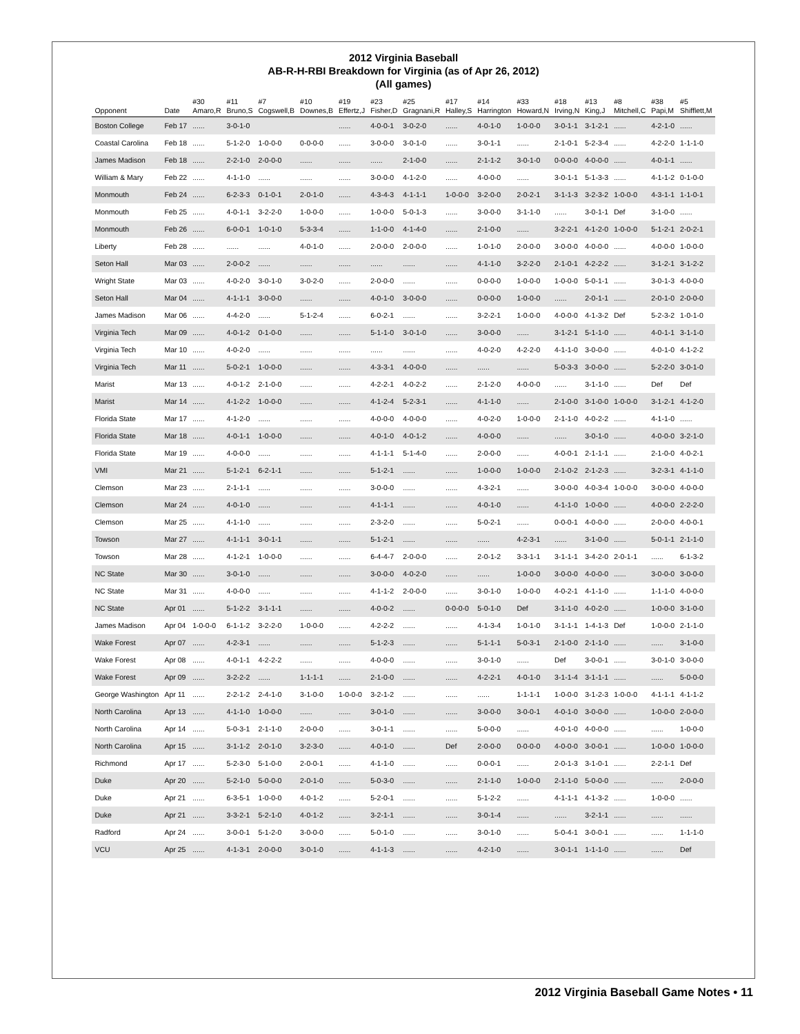2012 Virginia Baseball
AB-R-H-RBI Breakdown for Virginia (as of Apr 26, 2012)
(All games)
| Opponent | Date | #30 Amaro,R | #11 Bruno,S | #7 Cogswell,B | #10 Downes,B | #19 Effertz,J | #23 Fisher,D | #25 Gragnani,R | #17 Halley,S | #14 Harrington | #33 Howard,N | #18 Irving,N | #13 King,J | #8 Mitchell,C | #38 Papi,M | #5 Shifflett,M |
| --- | --- | --- | --- | --- | --- | --- | --- | --- | --- | --- | --- | --- | --- | --- | --- | --- |
| Boston College | Feb 17 | ...... | 3-0-1-0 | | | ...... | 4-0-0-1 | 3-0-2-0 | ...... | 4-0-1-0 | 1-0-0-0 | 3-0-1-1 | 3-1-2-1 | ...... | 4-2-1-0 | ...... |
| Coastal Carolina | Feb 18 | ...... | 5-1-2-0 | 1-0-0-0 | 0-0-0-0 | ...... | 3-0-0-0 | 3-0-1-0 | ...... | 3-0-1-1 | ...... | 2-1-0-1 | 5-2-3-4 | ...... | 4-2-2-0 | 1-1-1-0 |
| James Madison | Feb 18 | ...... | 2-2-1-0 | 2-0-0-0 | ...... | ...... | ...... | 2-1-0-0 | ...... | 2-1-1-2 | 3-0-1-0 | 0-0-0-0 | 4-0-0-0 | ...... | 4-0-1-1 | ...... |
| William & Mary | Feb 22 | ...... | 4-1-1-0 | ...... | ...... | ...... | 3-0-0-0 | 4-1-2-0 | ...... | 4-0-0-0 | ...... | 3-0-1-1 | 5-1-3-3 | ...... | 4-1-1-2 | 0-1-0-0 |
| Monmouth | Feb 24 | ...... | 6-2-3-3 | 0-1-0-1 | 2-0-1-0 | ...... | 4-3-4-3 | 4-1-1-1 | 1-0-0-0 | 3-2-0-0 | 2-0-2-1 | 3-1-1-3 | 3-2-3-2 | 1-0-0-0 | 4-3-1-1 | 1-1-0-1 |
| Monmouth | Feb 25 | ...... | 4-0-1-1 | 3-2-2-0 | 1-0-0-0 | ...... | 1-0-0-0 | 5-0-1-3 | ...... | 3-0-0-0 | 3-1-1-0 | ...... | 3-0-1-1 | Def | 3-1-0-0 | ...... |
| Monmouth | Feb 26 | ...... | 6-0-0-1 | 1-0-1-0 | 5-3-3-4 | ...... | 1-1-0-0 | 4-1-4-0 | ...... | 2-1-0-0 | ...... | 3-2-2-1 | 4-1-2-0 | 1-0-0-0 | 5-1-2-1 | 2-0-2-1 |
| Liberty | Feb 28 | ...... | ...... | ...... | 4-0-1-0 | ...... | 2-0-0-0 | 2-0-0-0 | ...... | 1-0-1-0 | 2-0-0-0 | 3-0-0-0 | 4-0-0-0 | ...... | 4-0-0-0 | 1-0-0-0 |
| Seton Hall | Mar 03 | ...... | 2-0-0-2 | ...... | ...... | ...... | ...... | ...... | ...... | 4-1-1-0 | 3-2-2-0 | 2-1-0-1 | 4-2-2-2 | ...... | 3-1-2-1 | 3-1-2-2 |
| Wright State | Mar 03 | ...... | 4-0-2-0 | 3-0-1-0 | 3-0-2-0 | ...... | 2-0-0-0 | ...... | ...... | 0-0-0-0 | 1-0-0-0 | 1-0-0-0 | 5-0-1-1 | ...... | 3-0-1-3 | 4-0-0-0 |
| Seton Hall | Mar 04 | ...... | 4-1-1-1 | 3-0-0-0 | ...... | ...... | 4-0-1-0 | 3-0-0-0 | ...... | 0-0-0-0 | 1-0-0-0 | ...... | 2-0-1-1 | ...... | 2-0-1-0 | 2-0-0-0 |
| James Madison | Mar 06 | ...... | 4-4-2-0 | ...... | 5-1-2-4 | ...... | 6-0-2-1 | ...... | ...... | 3-2-2-1 | 1-0-0-0 | 4-0-0-0 | 4-1-3-2 | Def | 5-2-3-2 | 1-0-1-0 |
| Virginia Tech | Mar 09 | ...... | 4-0-1-2 | 0-1-0-0 | ...... | ...... | 5-1-1-0 | 3-0-1-0 | ...... | 3-0-0-0 | ...... | 3-1-2-1 | 5-1-1-0 | ...... | 4-0-1-1 | 3-1-1-0 |
| Virginia Tech | Mar 10 | ...... | 4-0-2-0 | ...... | ...... | ...... | ...... | ...... | ...... | 4-0-2-0 | 4-2-2-0 | 4-1-1-0 | 3-0-0-0 | ...... | 4-0-1-0 | 4-1-2-2 |
| Virginia Tech | Mar 11 | ...... | 5-0-2-1 | 1-0-0-0 | ...... | ...... | 4-3-3-1 | 4-0-0-0 | ...... | ...... | ...... | 5-0-3-3 | 3-0-0-0 | ...... | 5-2-2-0 | 3-0-1-0 |
| Marist | Mar 13 | ...... | 4-0-1-2 | 2-1-0-0 | ...... | ...... | 4-2-2-1 | 4-0-2-2 | ...... | 2-1-2-0 | 4-0-0-0 | ...... | 3-1-1-0 | ...... | Def | Def |
| Marist | Mar 14 | ...... | 4-1-2-2 | 1-0-0-0 | ...... | ...... | 4-1-2-4 | 5-2-3-1 | ...... | 4-1-1-0 | ...... | 2-1-0-0 | 3-1-0-0 | 1-0-0-0 | 3-1-2-1 | 4-1-2-0 |
| Florida State | Mar 17 | ...... | 4-1-2-0 | ...... | ...... | ...... | 4-0-0-0 | 4-0-0-0 | ...... | 4-0-2-0 | 1-0-0-0 | 2-1-1-0 | 4-0-2-2 | ...... | 4-1-1-0 | ...... |
| Florida State | Mar 18 | ...... | 4-0-1-1 | 1-0-0-0 | ...... | ...... | 4-0-1-0 | 4-0-1-2 | ...... | 4-0-0-0 | ...... | ...... | 3-0-1-0 | ...... | 4-0-0-0 | 3-2-1-0 |
| Florida State | Mar 19 | ...... | 4-0-0-0 | ...... | ...... | ...... | 4-1-1-1 | 5-1-4-0 | ...... | 2-0-0-0 | ...... | 4-0-0-1 | 2-1-1-1 | ...... | 2-1-0-0 | 4-0-2-1 |
| VMI | Mar 21 | ...... | 5-1-2-1 | 6-2-1-1 | ...... | ...... | 5-1-2-1 | ...... | ...... | 1-0-0-0 | 1-0-0-0 | 2-1-0-2 | 2-1-2-3 | ...... | 3-2-3-1 | 4-1-1-0 |
| Clemson | Mar 23 | ...... | 2-1-1-1 | ...... | ...... | ...... | 3-0-0-0 | ...... | ...... | 4-3-2-1 | ...... | 3-0-0-0 | 4-0-3-4 | 1-0-0-0 | 3-0-0-0 | 4-0-0-0 |
| Clemson | Mar 24 | ...... | 4-0-1-0 | ...... | ...... | ...... | 4-1-1-1 | ...... | ...... | 4-0-1-0 | ...... | 4-1-1-0 | 1-0-0-0 | ...... | 4-0-0-0 | 2-2-2-0 |
| Clemson | Mar 25 | ...... | 4-1-1-0 | ...... | ...... | ...... | 2-3-2-0 | ...... | ...... | 5-0-2-1 | ...... | 0-0-0-1 | 4-0-0-0 | ...... | 2-0-0-0 | 4-0-0-1 |
| Towson | Mar 27 | ...... | 4-1-1-1 | 3-0-1-1 | ...... | ...... | 5-1-2-1 | ...... | ...... | ...... | 4-2-3-1 | ...... | 3-1-0-0 | ...... | 5-0-1-1 | 2-1-1-0 |
| Towson | Mar 28 | ...... | 4-1-2-1 | 1-0-0-0 | ...... | ...... | 6-4-4-7 | 2-0-0-0 | ...... | 2-0-1-2 | 3-3-1-1 | 3-1-1-1 | 3-4-2-0 | 2-0-1-1 | ...... | 6-1-3-2 |
| NC State | Mar 30 | ...... | 3-0-1-0 | ...... | ...... | ...... | 3-0-0-0 | 4-0-2-0 | ...... | ...... | 1-0-0-0 | 3-0-0-0 | 4-0-0-0 | ...... | 3-0-0-0 | 3-0-0-0 |
| NC State | Mar 31 | ...... | 4-0-0-0 | ...... | ...... | ...... | 4-1-1-2 | 2-0-0-0 | ...... | 3-0-1-0 | 1-0-0-0 | 4-0-2-1 | 4-1-1-0 | ...... | 1-1-1-0 | 4-0-0-0 |
| NC State | Apr 01 | ...... | 5-1-2-2 | 3-1-1-1 | ...... | ...... | 4-0-0-2 | ...... | 0-0-0-0 | 5-0-1-0 | Def | 3-1-1-0 | 4-0-2-0 | ...... | 1-0-0-0 | 3-1-0-0 |
| James Madison | Apr 04 | 1-0-0-0 | 6-1-1-2 | 3-2-2-0 | 1-0-0-0 | ...... | 4-2-2-2 | ...... | ...... | 4-1-3-4 | 1-0-1-0 | 3-1-1-1 | 1-4-1-3 | Def | 1-0-0-0 | 2-1-1-0 |
| Wake Forest | Apr 07 | ...... | 4-2-3-1 | ...... | ...... | ...... | 5-1-2-3 | ...... | ...... | 5-1-1-1 | 5-0-3-1 | 2-1-0-0 | 2-1-1-0 | ...... | ...... | 3-1-0-0 |
| Wake Forest | Apr 08 | ...... | 4-0-1-1 | 4-2-2-2 | ...... | ...... | 4-0-0-0 | ...... | ...... | 3-0-1-0 | ...... | Def | 3-0-0-1 | ...... | 3-0-1-0 | 3-0-0-0 |
| Wake Forest | Apr 09 | ...... | 3-2-2-2 | ...... | 1-1-1-1 | ...... | 2-1-0-0 | ...... | ...... | 4-2-2-1 | 4-0-1-0 | 3-1-1-4 | 3-1-1-1 | ...... | ...... | 5-0-0-0 |
| George Washington | Apr 11 | ...... | 2-2-1-2 | 2-4-1-0 | 3-1-0-0 | 1-0-0-0 | 3-2-1-2 | ...... | ...... | ...... | 1-1-1-1 | 1-0-0-0 | 3-1-2-3 | 1-0-0-0 | 4-1-1-1 | 4-1-1-2 |
| North Carolina | Apr 13 | ...... | 4-1-1-0 | 1-0-0-0 | ...... | ...... | 3-0-1-0 | ...... | ...... | 3-0-0-0 | 3-0-0-1 | 4-0-1-0 | 3-0-0-0 | ...... | 1-0-0-0 | 2-0-0-0 |
| North Carolina | Apr 14 | ...... | 5-0-3-1 | 2-1-1-0 | 2-0-0-0 | ...... | 3-0-1-1 | ...... | ...... | 5-0-0-0 | ...... | 4-0-1-0 | 4-0-0-0 | ...... | ...... | 1-0-0-0 |
| North Carolina | Apr 15 | ...... | 3-1-1-2 | 2-0-1-0 | 3-2-3-0 | ...... | 4-0-1-0 | ...... | Def | 2-0-0-0 | 0-0-0-0 | 4-0-0-0 | 3-0-0-1 | ...... | 1-0-0-0 | 1-0-0-0 |
| Richmond | Apr 17 | ...... | 5-2-3-0 | 5-1-0-0 | 2-0-0-1 | ...... | 4-1-1-0 | ...... | ...... | 0-0-0-1 | ...... | 2-0-1-3 | 3-1-0-1 | ...... | 2-2-1-1 | Def |
| Duke | Apr 20 | ...... | 5-2-1-0 | 5-0-0-0 | 2-0-1-0 | ...... | 5-0-3-0 | ...... | ...... | 2-1-1-0 | 1-0-0-0 | 2-1-1-0 | 5-0-0-0 | ...... | ...... | 2-0-0-0 |
| Duke | Apr 21 | ...... | 6-3-5-1 | 1-0-0-0 | 4-0-1-2 | ...... | 5-2-0-1 | ...... | ...... | 5-1-2-2 | ...... | 4-1-1-1 | 4-1-3-2 | ...... | 1-0-0-0 | ...... |
| Duke | Apr 21 | ...... | 3-3-2-1 | 5-2-1-0 | 4-0-1-2 | ...... | 3-2-1-1 | ...... | ...... | 3-0-1-4 | ...... | ...... | 3-2-1-1 | ...... | ...... | ...... |
| Radford | Apr 24 | ...... | 3-0-0-1 | 5-1-2-0 | 3-0-0-0 | ...... | 5-0-1-0 | ...... | ...... | 3-0-1-0 | ...... | 5-0-4-1 | 3-0-0-1 | ...... | ...... | 1-1-1-0 |
| VCU | Apr 25 | ...... | 4-1-3-1 | 2-0-0-0 | 3-0-1-0 | ...... | 4-1-1-3 | ...... | ...... | 4-2-1-0 | ...... | 3-0-1-1 | 1-1-1-0 | ...... | ...... | Def |
2012 Virginia Baseball Game Notes • 11